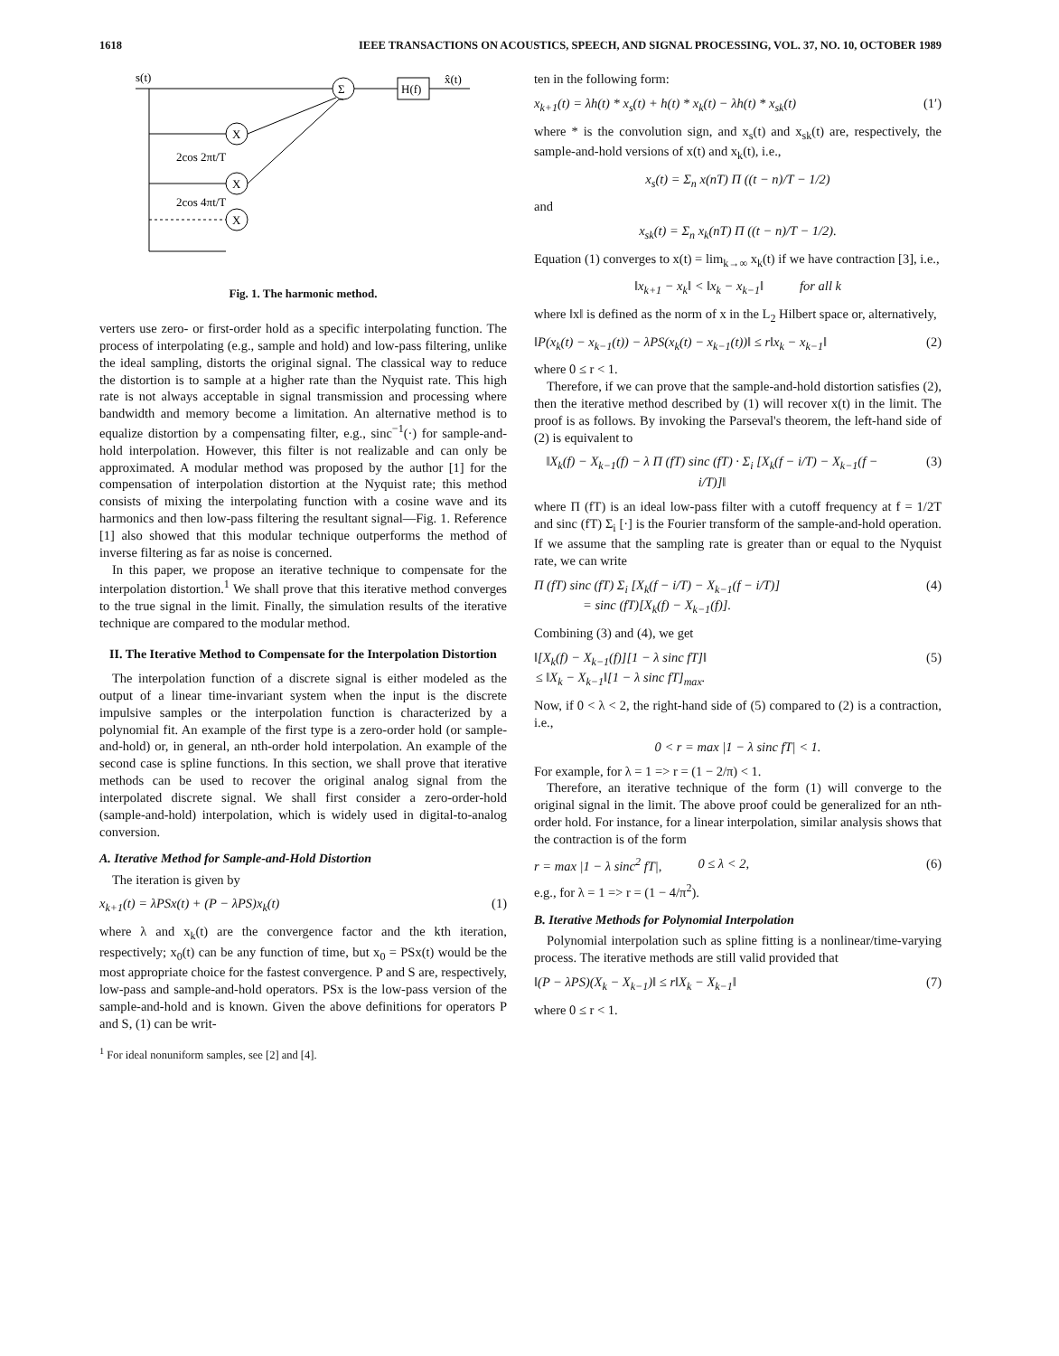1618 IEEE TRANSACTIONS ON ACOUSTICS, SPEECH, AND SIGNAL PROCESSING, VOL. 37, NO. 10, OCTOBER 1989
s(t)
Σ
H(f)
x̂(t)
X
X
X
2cos 2πt/T
2cos 4πt/T
Fig. 1. The harmonic method.
verters use zero- or first-order hold as a specific interpolating function. The process of interpolating (e.g., sample and hold) and low-pass filtering, unlike the ideal sampling, distorts the original signal. The classical way to reduce the distortion is to sample at a higher rate than the Nyquist rate. This high rate is not always acceptable in signal transmission and processing where bandwidth and memory become a limitation. An alternative method is to equalize distortion by a compensating filter, e.g., sinc<sup>−1</sup>(·) for sample-and-hold interpolation. However, this filter is not realizable and can only be approximated. A modular method was proposed by the author [1] for the compensation of interpolation distortion at the Nyquist rate; this method consists of mixing the interpolating function with a cosine wave and its harmonics and then low-pass filtering the resultant signal—Fig. 1. Reference [1] also showed that this modular technique outperforms the method of inverse filtering as far as noise is concerned.
In this paper, we propose an iterative technique to compensate for the interpolation distortion.<sup>1</sup> We shall prove that this iterative method converges to the true signal in the limit. Finally, the simulation results of the iterative technique are compared to the modular method.
II. The Iterative Method to Compensate for the Interpolation Distortion
The interpolation function of a discrete signal is either modeled as the output of a linear time-invariant system when the input is the discrete impulsive samples or the interpolation function is characterized by a polynomial fit. An example of the first type is a zero-order hold (or sample-and-hold) or, in general, an nth-order hold interpolation. An example of the second case is spline functions. In this section, we shall prove that iterative methods can be used to recover the original analog signal from the interpolated discrete signal. We shall first consider a zero-order-hold (sample-and-hold) interpolation, which is widely used in digital-to-analog conversion.
A. Iterative Method for Sample-and-Hold Distortion
The iteration is given by
x<sub>k+1</sub>(t) = λPSx(t) + (P − λPS)x<sub>k</sub>(t) (1)
where λ and x<sub>k</sub>(t) are the convergence factor and the kth iteration, respectively; x<sub>0</sub>(t) can be any function of time, but x<sub>0</sub> = PSx(t) would be the most appropriate choice for the fastest convergence. P and S are, respectively, low-pass and sample-and-hold operators. PSx is the low-pass version of the sample-and-hold and is known. Given the above definitions for operators P and S, (1) can be writ-
<sup>1</sup> For ideal nonuniform samples, see [2] and [4].
ten in the following form:
x<sub>k+1</sub>(t) = λh(t) * x<sub>s</sub>(t) + h(t) * x<sub>k</sub>(t) − λh(t) * x<sub>sk</sub>(t) (1′)
where * is the convolution sign, and x<sub>s</sub>(t) and x<sub>sk</sub>(t) are, respectively, the sample-and-hold versions of x(t) and x<sub>k</sub>(t), i.e.,
x<sub>s</sub>(t) = Σ<sub>n</sub> x(nT) Π ((t − n)/T − 1/2)
and
x<sub>sk</sub>(t) = Σ<sub>n</sub> x<sub>k</sub>(nT) Π ((t − n)/T − 1/2).
Equation (1) converges to x(t) = lim<sub>k→∞</sub> x<sub>k</sub>(t) if we have contraction [3], i.e.,
‖x<sub>k+1</sub> − x<sub>k</sub>‖ < ‖x<sub>k</sub> − x<sub>k−1</sub>‖ for all k
where ‖x‖ is defined as the norm of x in the L<sub>2</sub> Hilbert space or, alternatively,
‖P(x<sub>k</sub>(t) − x<sub>k−1</sub>(t)) − λPS(x<sub>k</sub>(t) − x<sub>k−1</sub>(t))‖ ≤ r‖x<sub>k</sub> − x<sub>k−1</sub>‖ (2)
where 0 ≤ r < 1.
Therefore, if we can prove that the sample-and-hold distortion satisfies (2), then the iterative method described by (1) will recover x(t) in the limit. The proof is as follows. By invoking the Parseval's theorem, the left-hand side of (2) is equivalent to
‖X<sub>k</sub>(f) − X<sub>k−1</sub>(f) − λ Π (fT) sinc (fT) · Σ<sub>i</sub> [X<sub>k</sub>(f − i/T) − X<sub>k−1</sub>(f − i/T)]‖ (3)
where Π (fT) is an ideal low-pass filter with a cutoff frequency at f = 1/2T and sinc (fT) Σ<sub>i</sub> [·] is the Fourier transform of the sample-and-hold operation. If we assume that the sampling rate is greater than or equal to the Nyquist rate, we can write
Π (fT) sinc (fT) Σ<sub>i</sub> [X<sub>k</sub>(f − i/T) − X<sub>k−1</sub>(f − i/T)]
= sinc (fT)[X<sub>k</sub>(f) − X<sub>k−1</sub>(f)]. (4)
Combining (3) and (4), we get
‖[X<sub>k</sub>(f) − X<sub>k−1</sub>(f)][1 − λ sinc fT]‖
≤ ‖X<sub>k</sub> − X<sub>k−1</sub>‖[1 − λ sinc fT]<sub>max</sub>. (5)
Now, if 0 < λ < 2, the right-hand side of (5) compared to (2) is a contraction, i.e.,
0 < r = max |1 − λ sinc fT| < 1.
For example, for λ = 1 => r = (1 − 2/π) < 1.
Therefore, an iterative technique of the form (1) will converge to the original signal in the limit. The above proof could be generalized for an nth-order hold. For instance, for a linear interpolation, similar analysis shows that the contraction is of the form
r = max |1 − λ sinc<sup>2</sup> fT|, 0 ≤ λ < 2, (6)
e.g., for λ = 1 => r = (1 − 4/π<sup>2</sup>).
B. Iterative Methods for Polynomial Interpolation
Polynomial interpolation such as spline fitting is a nonlinear/time-varying process. The iterative methods are still valid provided that
‖(P − λPS)(X<sub>k</sub> − X<sub>k−1</sub>)‖ ≤ r‖X<sub>k</sub> − X<sub>k−1</sub>‖ (7)
where 0 ≤ r < 1.